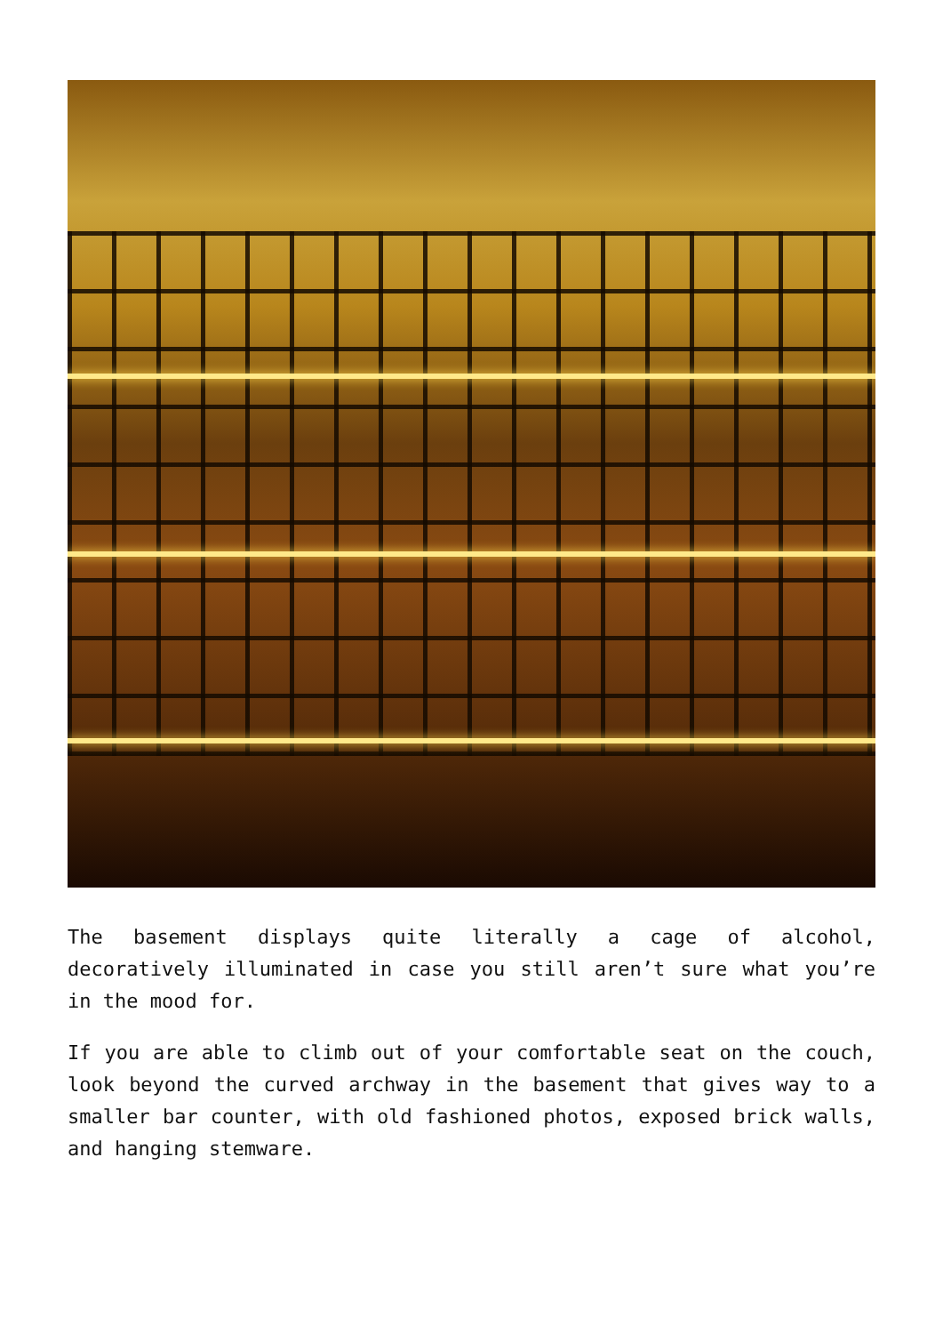The basement displays quite literally a cage of alcohol, decoratively illuminated in case you still aren’t sure what you’re in the mood for.
If you are able to climb out of your comfortable seat on the couch, look beyond the curved archway in the basement that gives way to a smaller bar counter, with old fashioned photos, exposed brick walls, and hanging stemware.